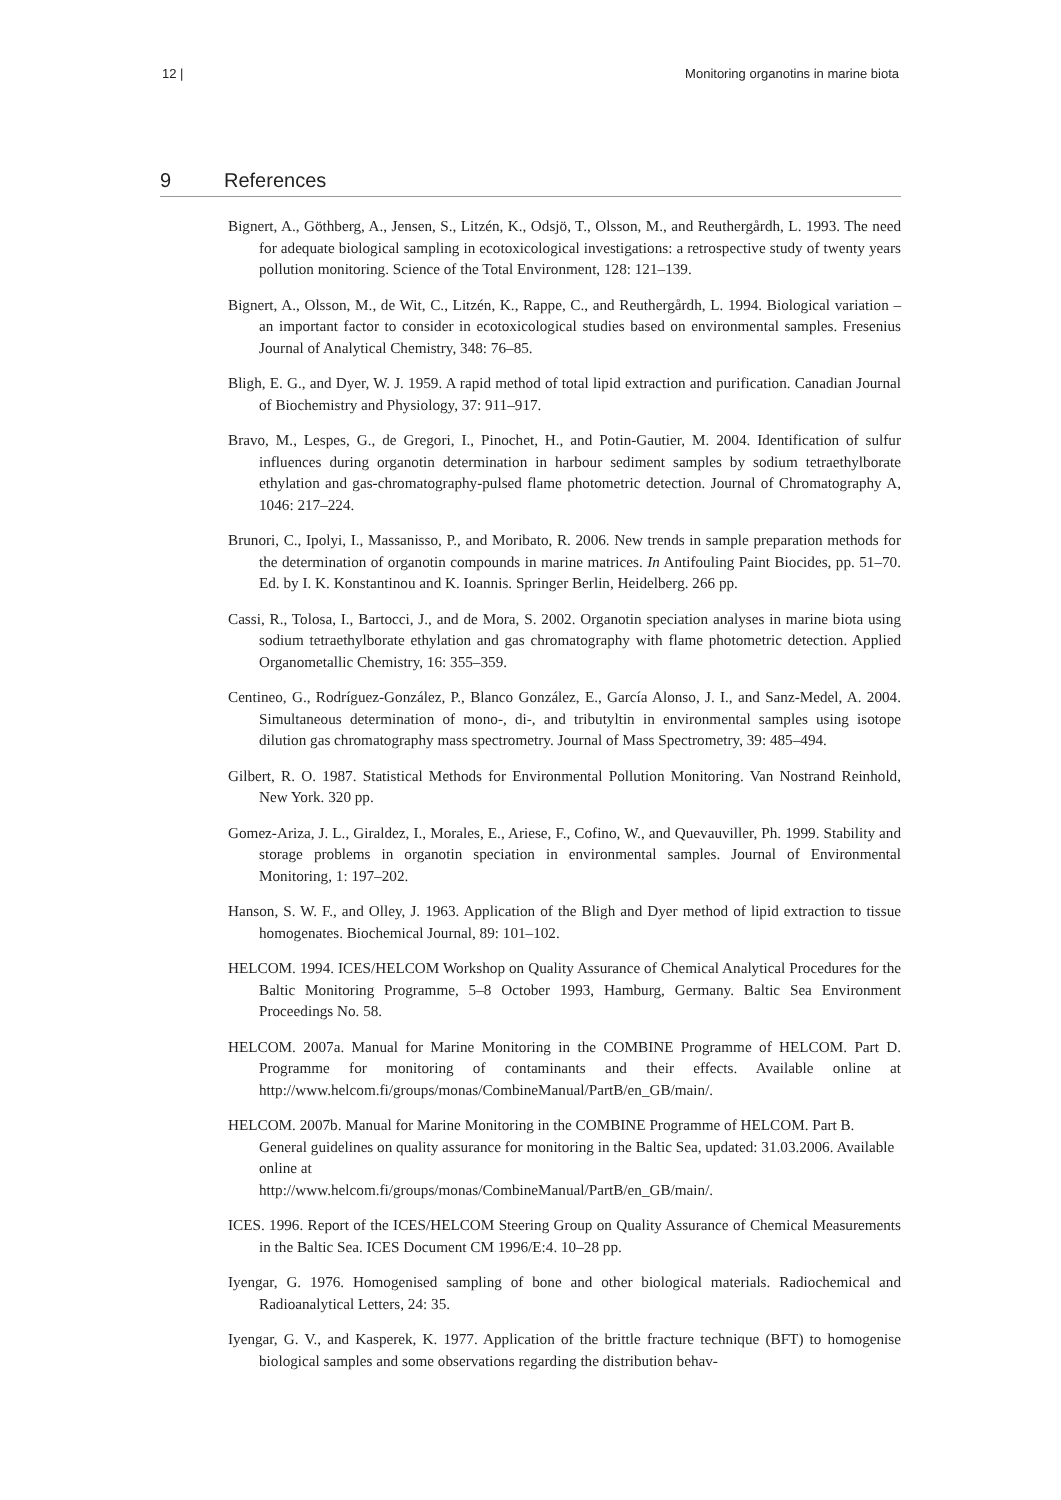12 | Monitoring organotins in marine biota
9 References
Bignert, A., Göthberg, A., Jensen, S., Litzén, K., Odsjö, T., Olsson, M., and Reuthergårdh, L. 1993. The need for adequate biological sampling in ecotoxicological investigations: a retrospective study of twenty years pollution monitoring. Science of the Total Environment, 128: 121–139.
Bignert, A., Olsson, M., de Wit, C., Litzén, K., Rappe, C., and Reuthergårdh, L. 1994. Biological variation – an important factor to consider in ecotoxicological studies based on environmental samples. Fresenius Journal of Analytical Chemistry, 348: 76–85.
Bligh, E. G., and Dyer, W. J. 1959. A rapid method of total lipid extraction and purification. Canadian Journal of Biochemistry and Physiology, 37: 911–917.
Bravo, M., Lespes, G., de Gregori, I., Pinochet, H., and Potin-Gautier, M. 2004. Identification of sulfur influences during organotin determination in harbour sediment samples by sodium tetraethylborate ethylation and gas-chromatography-pulsed flame photometric detection. Journal of Chromatography A, 1046: 217–224.
Brunori, C., Ipolyi, I., Massanisso, P., and Moribato, R. 2006. New trends in sample preparation methods for the determination of organotin compounds in marine matrices. In Antifouling Paint Biocides, pp. 51–70. Ed. by I. K. Konstantinou and K. Ioannis. Springer Berlin, Heidelberg. 266 pp.
Cassi, R., Tolosa, I., Bartocci, J., and de Mora, S. 2002. Organotin speciation analyses in marine biota using sodium tetraethylborate ethylation and gas chromatography with flame photometric detection. Applied Organometallic Chemistry, 16: 355–359.
Centineo, G., Rodríguez-González, P., Blanco González, E., García Alonso, J. I., and Sanz-Medel, A. 2004. Simultaneous determination of mono-, di-, and tributyltin in environmental samples using isotope dilution gas chromatography mass spectrometry. Journal of Mass Spectrometry, 39: 485–494.
Gilbert, R. O. 1987. Statistical Methods for Environmental Pollution Monitoring. Van Nostrand Reinhold, New York. 320 pp.
Gomez-Ariza, J. L., Giraldez, I., Morales, E., Ariese, F., Cofino, W., and Quevauviller, Ph. 1999. Stability and storage problems in organotin speciation in environmental samples. Journal of Environmental Monitoring, 1: 197–202.
Hanson, S. W. F., and Olley, J. 1963. Application of the Bligh and Dyer method of lipid extraction to tissue homogenates. Biochemical Journal, 89: 101–102.
HELCOM. 1994. ICES/HELCOM Workshop on Quality Assurance of Chemical Analytical Procedures for the Baltic Monitoring Programme, 5–8 October 1993, Hamburg, Germany. Baltic Sea Environment Proceedings No. 58.
HELCOM. 2007a. Manual for Marine Monitoring in the COMBINE Programme of HELCOM. Part D. Programme for monitoring of contaminants and their effects. Available online at http://www.helcom.fi/groups/monas/CombineManual/PartB/en_GB/main/.
HELCOM. 2007b. Manual for Marine Monitoring in the COMBINE Programme of HELCOM. Part B. General guidelines on quality assurance for monitoring in the Baltic Sea, updated: 31.03.2006. Available online at
http://www.helcom.fi/groups/monas/CombineManual/PartB/en_GB/main/.
ICES. 1996. Report of the ICES/HELCOM Steering Group on Quality Assurance of Chemical Measurements in the Baltic Sea. ICES Document CM 1996/E:4. 10–28 pp.
Iyengar, G. 1976. Homogenised sampling of bone and other biological materials. Radiochemical and Radioanalytical Letters, 24: 35.
Iyengar, G. V., and Kasperek, K. 1977. Application of the brittle fracture technique (BFT) to homogenise biological samples and some observations regarding the distribution behav-